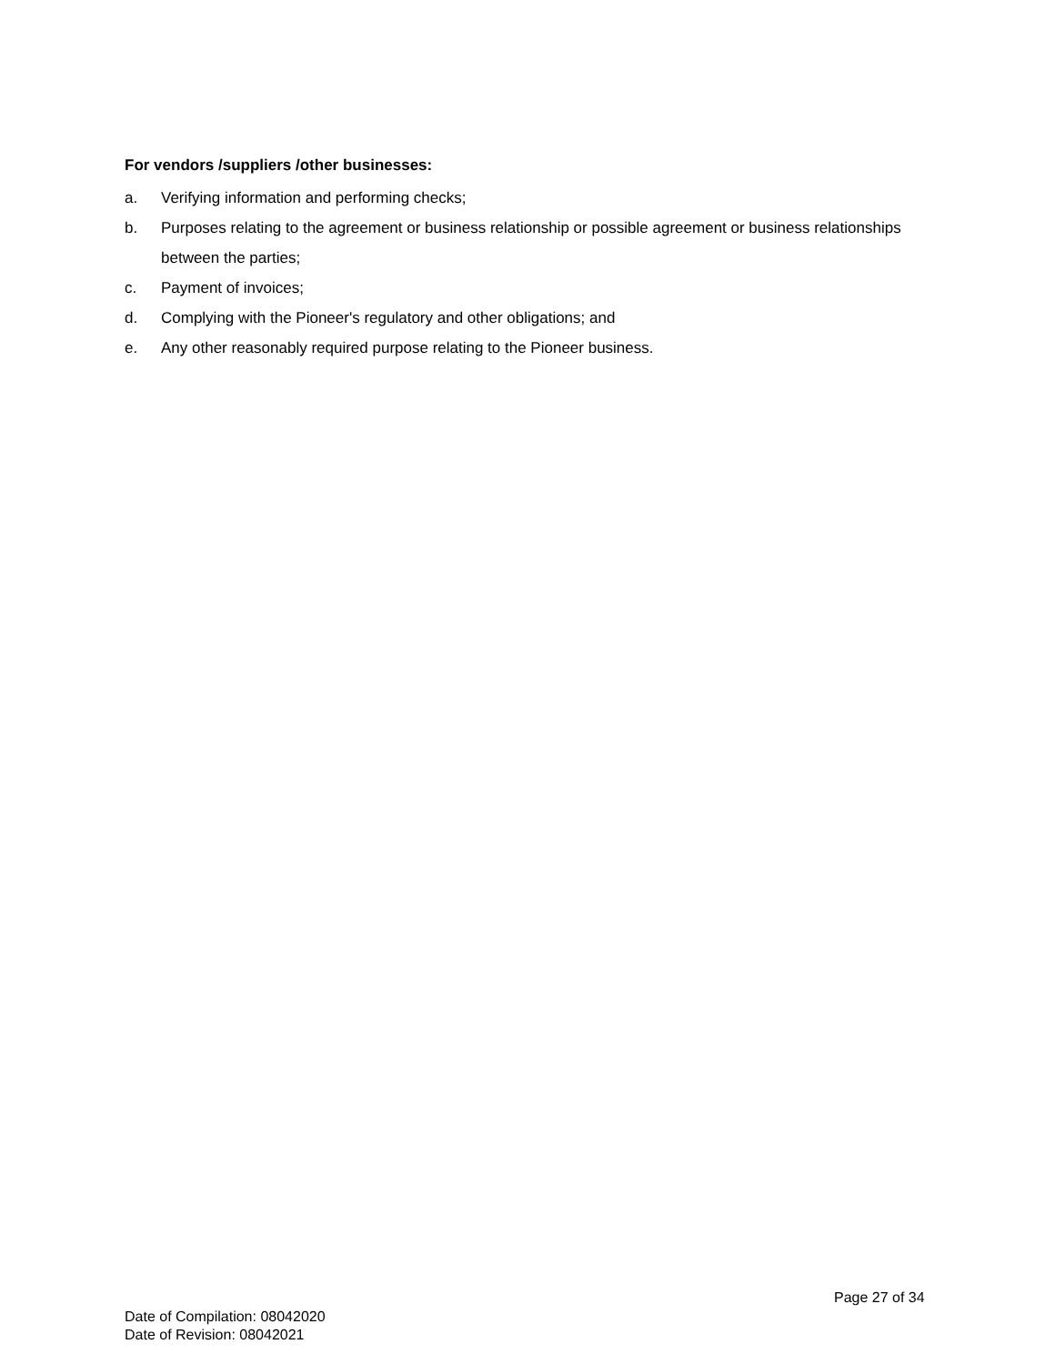For vendors /suppliers /other businesses:
a. Verifying information and performing checks;
b. Purposes relating to the agreement or business relationship or possible agreement or business relationships between the parties;
c. Payment of invoices;
d. Complying with the Pioneer's regulatory and other obligations; and
e. Any other reasonably required purpose relating to the Pioneer business.
Page 27 of 34
Date of Compilation: 08042020
Date of Revision: 08042021